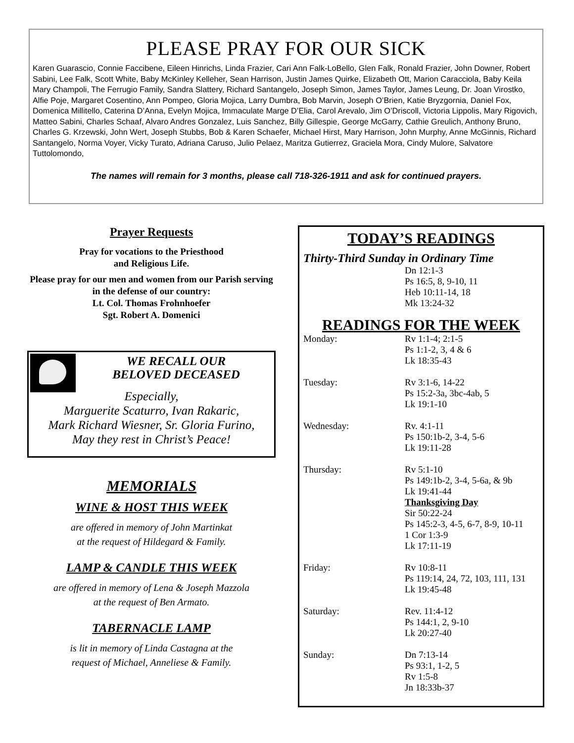PLEASE PRAY FOR OUR SICK
Karen Guarascio, Connie Faccibene, Eileen Hinrichs, Linda Frazier, Cari Ann Falk-LoBello, Glen Falk, Ronald Frazier, John Downer, Robert Sabini, Lee Falk, Scott White, Baby McKinley Kelleher, Sean Harrison, Justin James Quirke, Elizabeth Ott, Marion Caracciola, Baby Keila Mary Champoli, The Ferrugio Family, Sandra Slattery, Richard Santangelo, Joseph Simon, James Taylor, James Leung, Dr. Joan Virostko, Alfie Poje, Margaret Cosentino, Ann Pompeo, Gloria Mojica, Larry Dumbra, Bob Marvin, Joseph O’Brien, Katie Bryzgornia, Daniel Fox, Domenica Millitello, Caterina D’Anna, Evelyn Mojica, Immaculate Marge D’Elia, Carol Arevalo, Jim O’Driscoll, Victoria Lippolis, Mary Rigovich, Matteo Sabini, Charles Schaaf, Alvaro Andres Gonzalez, Luis Sanchez, Billy Gillespie, George McGarry, Cathie Greulich, Anthony Bruno, Charles G. Krzewski, John Wert, Joseph Stubbs, Bob & Karen Schaefer, Michael Hirst, Mary Harrison, John Murphy, Anne McGinnis, Richard Santangelo, Norma Voyer, Vicky Turato, Adriana Caruso, Julio Pelaez, Maritza Gutierrez, Graciela Mora, Cindy Mulore, Salvatore Tuttolomondo,
The names will remain for 3 months, please call 718-326-1911 and ask for continued prayers.
Prayer Requests
Pray for vocations to the Priesthood
and Religious Life.
Please pray for our men and women from our Parish serving in the defense of our country:
Lt. Col. Thomas Frohnhoefer
Sgt. Robert A. Domenici
WE RECALL OUR
BELOVED DECEASED
Especially,
Marguerite Scaturro, Ivan Rakaric,
Mark Richard Wiesner, Sr. Gloria Furino,
May they rest in Christ’s Peace!
MEMORIALS
WINE & HOST THIS WEEK
are offered in memory of John Martinkat
at the request of Hildegard & Family.
LAMP & CANDLE THIS WEEK
are offered in memory of Lena & Joseph Mazzola
at the request of Ben Armato.
TABERNACLE LAMP
is lit in memory of Linda Castagna at the
request of Michael, Anneliese & Family.
TODAY’S READINGS
Thirty-Third Sunday in Ordinary Time
Dn 12:1-3
Ps 16:5, 8, 9-10, 11
Heb 10:11-14, 18
Mk 13:24-32
READINGS FOR THE WEEK
Monday: Rv 1:1-4; 2:1-5
Ps 1:1-2, 3, 4 & 6
Lk 18:35-43
Tuesday: Rv 3:1-6, 14-22
Ps 15:2-3a, 3bc-4ab, 5
Lk 19:1-10
Wednesday: Rv. 4:1-11
Ps 150:1b-2, 3-4, 5-6
Lk 19:11-28
Thursday: Rv 5:1-10
Ps 149:1b-2, 3-4, 5-6a, & 9b
Lk 19:41-44
Thanksgiving Day
Sir 50:22-24
Ps 145:2-3, 4-5, 6-7, 8-9, 10-11
1 Cor 1:3-9
Lk 17:11-19
Friday: Rv 10:8-11
Ps 119:14, 24, 72, 103, 111, 131
Lk 19:45-48
Saturday: Rev. 11:4-12
Ps 144:1, 2, 9-10
Lk 20:27-40
Sunday: Dn 7:13-14
Ps 93:1, 1-2, 5
Rv 1:5-8
Jn 18:33b-37